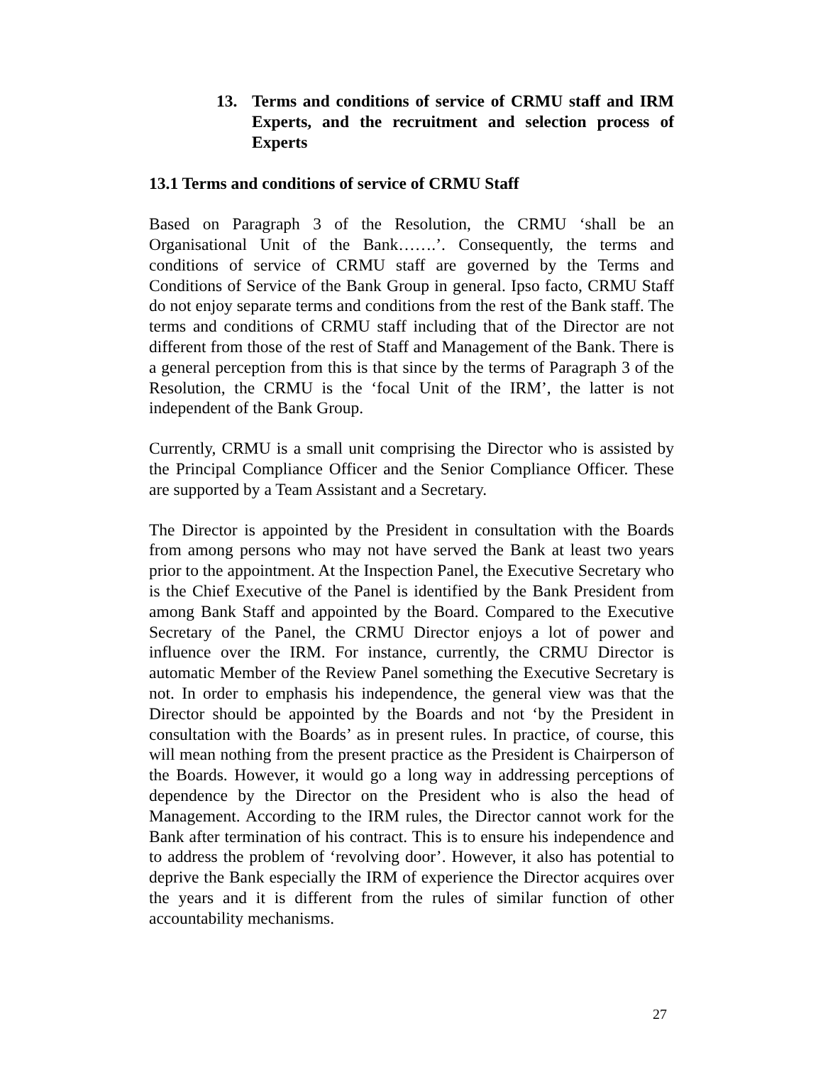13. Terms and conditions of service of CRMU staff and IRM Experts, and the recruitment and selection process of Experts
13.1 Terms and conditions of service of CRMU Staff
Based on Paragraph 3 of the Resolution, the CRMU ‘shall be an Organisational Unit of the Bank…….’. Consequently, the terms and conditions of service of CRMU staff are governed by the Terms and Conditions of Service of the Bank Group in general. Ipso facto, CRMU Staff do not enjoy separate terms and conditions from the rest of the Bank staff. The terms and conditions of CRMU staff including that of the Director are not different from those of the rest of Staff and Management of the Bank. There is a general perception from this is that since by the terms of Paragraph 3 of the Resolution, the CRMU is the ‘focal Unit of the IRM’, the latter is not independent of the Bank Group.
Currently, CRMU is a small unit comprising the Director who is assisted by the Principal Compliance Officer and the Senior Compliance Officer. These are supported by a Team Assistant and a Secretary.
The Director is appointed by the President in consultation with the Boards from among persons who may not have served the Bank at least two years prior to the appointment. At the Inspection Panel, the Executive Secretary who is the Chief Executive of the Panel is identified by the Bank President from among Bank Staff and appointed by the Board. Compared to the Executive Secretary of the Panel, the CRMU Director enjoys a lot of power and influence over the IRM. For instance, currently, the CRMU Director is automatic Member of the Review Panel something the Executive Secretary is not. In order to emphasis his independence, the general view was that the Director should be appointed by the Boards and not ‘by the President in consultation with the Boards’ as in present rules. In practice, of course, this will mean nothing from the present practice as the President is Chairperson of the Boards. However, it would go a long way in addressing perceptions of dependence by the Director on the President who is also the head of Management. According to the IRM rules, the Director cannot work for the Bank after termination of his contract. This is to ensure his independence and to address the problem of ‘revolving door’. However, it also has potential to deprive the Bank especially the IRM of experience the Director acquires over the years and it is different from the rules of similar function of other accountability mechanisms.
27